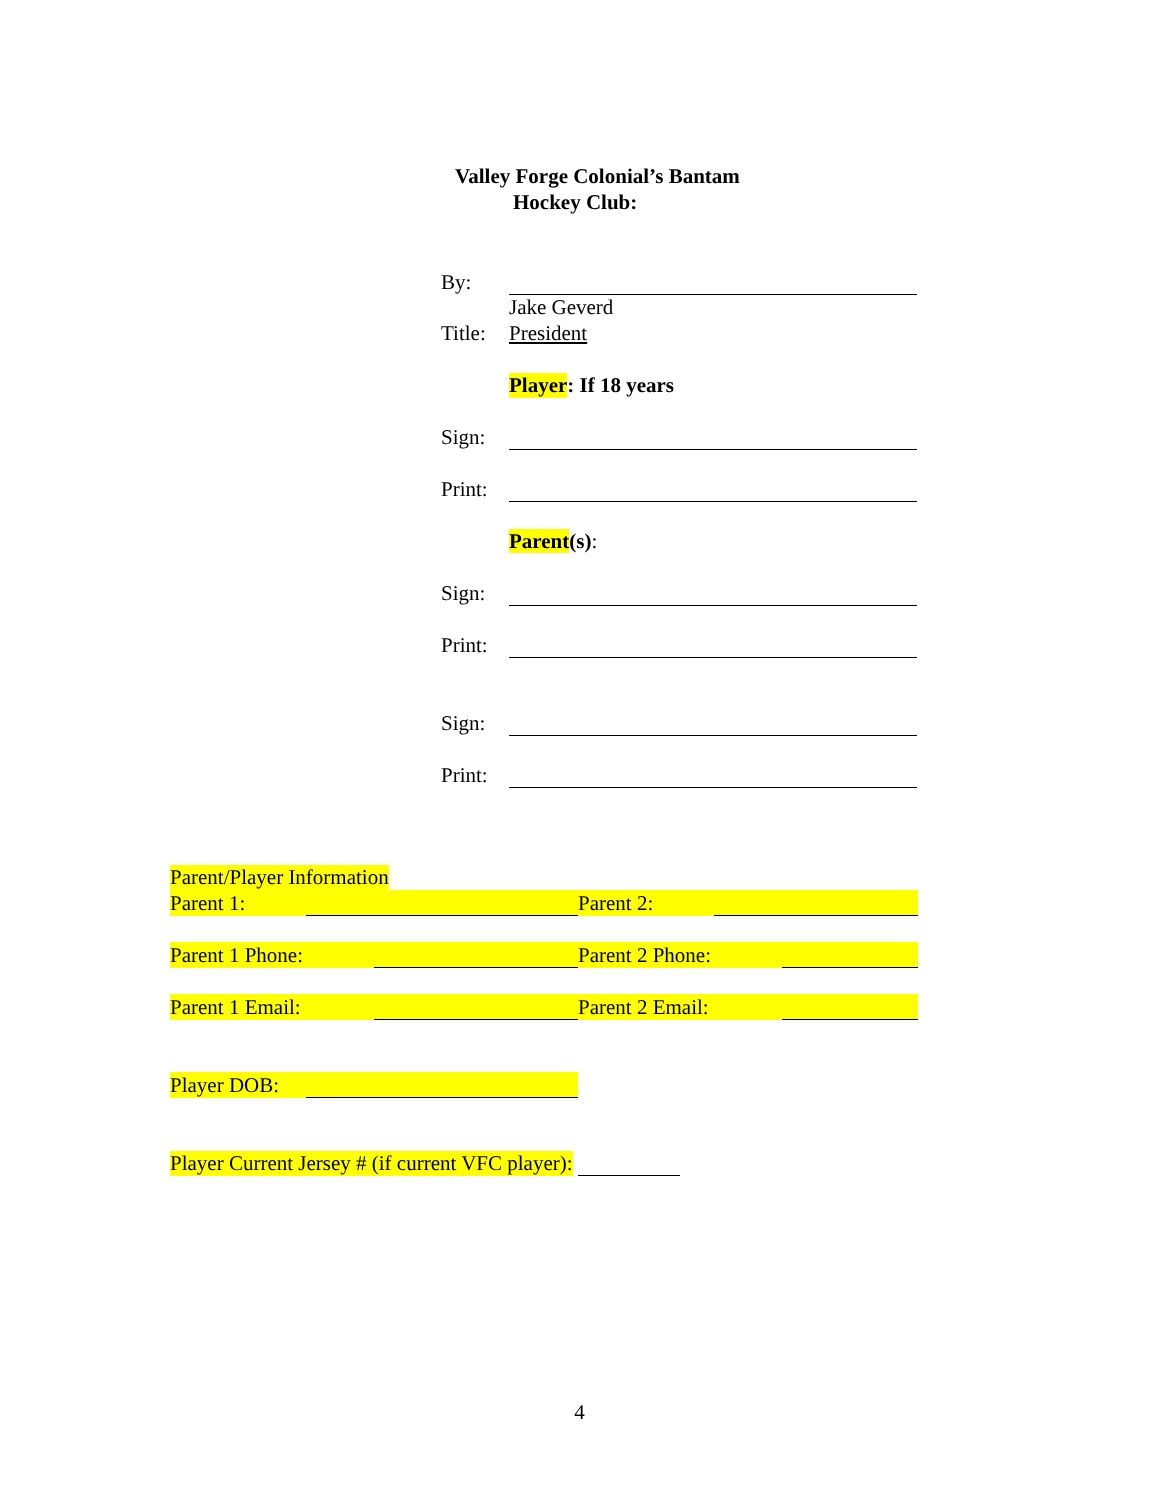Valley Forge Colonial’s Bantam
Hockey Club:
By:
Jake Geverd
Title: President
Player: If 18 years
Sign:
Print:
Parent(s):
Sign:
Print:
Sign:
Print:
Parent/Player Information
Parent 1: Parent 2:
Parent 1 Phone: Parent 2 Phone:
Parent 1 Email: Parent 2 Email:
Player DOB:
Player Current Jersey # (if current VFC player):
4